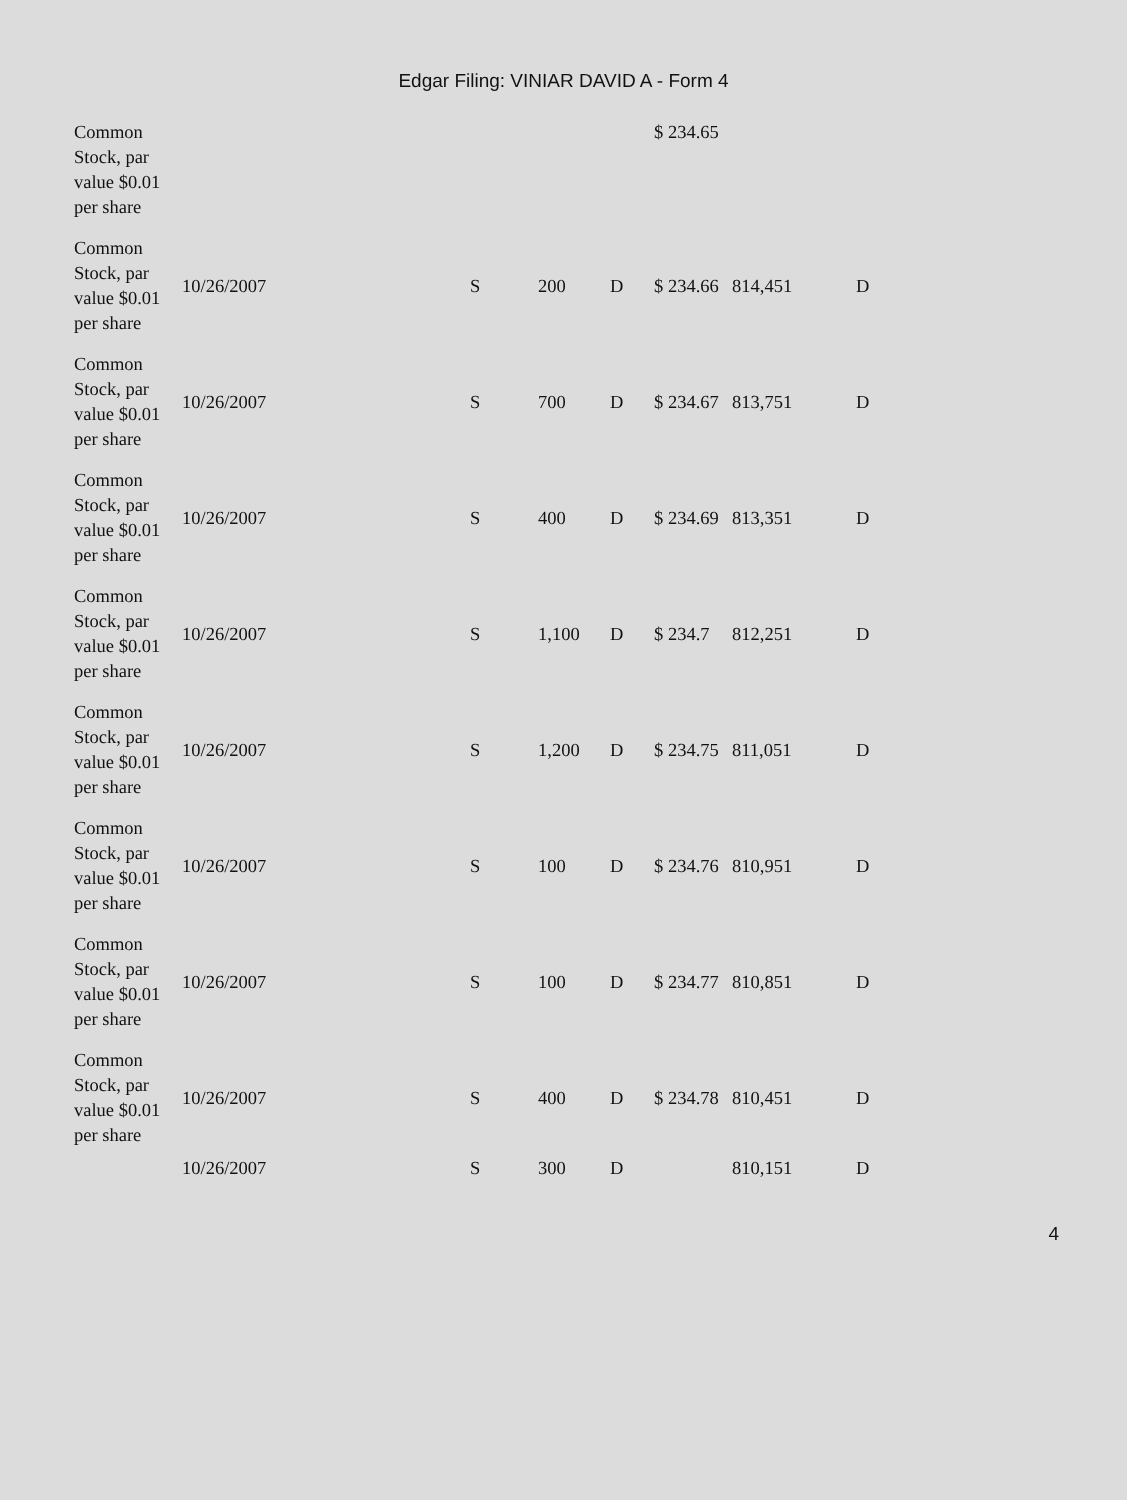Edgar Filing: VINIAR DAVID A - Form 4
| Common Stock, par value $0.01 per share | | | | | $ 234.65 | | |
| Common Stock, par value $0.01 per share | 10/26/2007 | S | 200 | D | $ 234.66 | 814,451 | D |
| Common Stock, par value $0.01 per share | 10/26/2007 | S | 700 | D | $ 234.67 | 813,751 | D |
| Common Stock, par value $0.01 per share | 10/26/2007 | S | 400 | D | $ 234.69 | 813,351 | D |
| Common Stock, par value $0.01 per share | 10/26/2007 | S | 1,100 | D | $ 234.7 | 812,251 | D |
| Common Stock, par value $0.01 per share | 10/26/2007 | S | 1,200 | D | $ 234.75 | 811,051 | D |
| Common Stock, par value $0.01 per share | 10/26/2007 | S | 100 | D | $ 234.76 | 810,951 | D |
| Common Stock, par value $0.01 per share | 10/26/2007 | S | 100 | D | $ 234.77 | 810,851 | D |
| Common Stock, par value $0.01 per share | 10/26/2007 | S | 400 | D | $ 234.78 | 810,451 | D |
| | 10/26/2007 | S | 300 | D | | 810,151 | D |
4